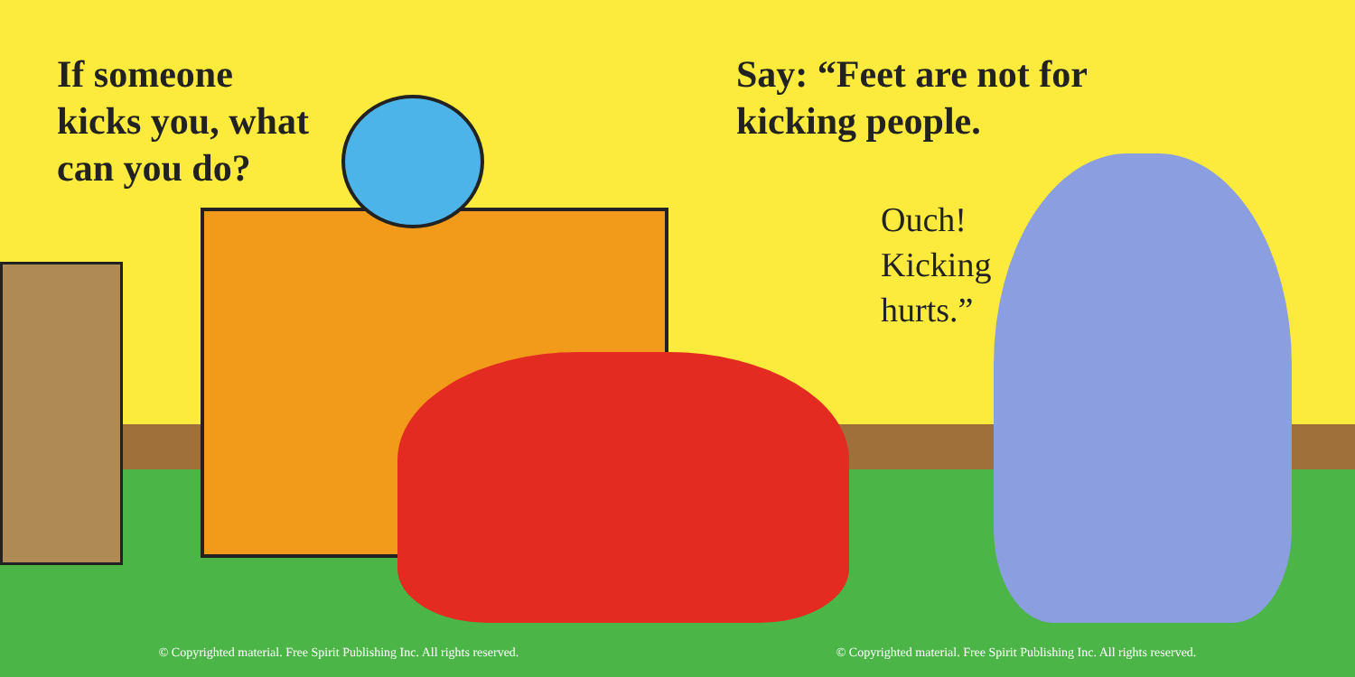If someone kicks you, what can you do?
Say: “Feet are not for
kicking people.
Ouch!
Kicking
hurts.”
© Copyrighted material. Free Spirit Publishing Inc. All rights reserved. © Copyrighted material. Free Spirit Publishing Inc. All rights reserved.